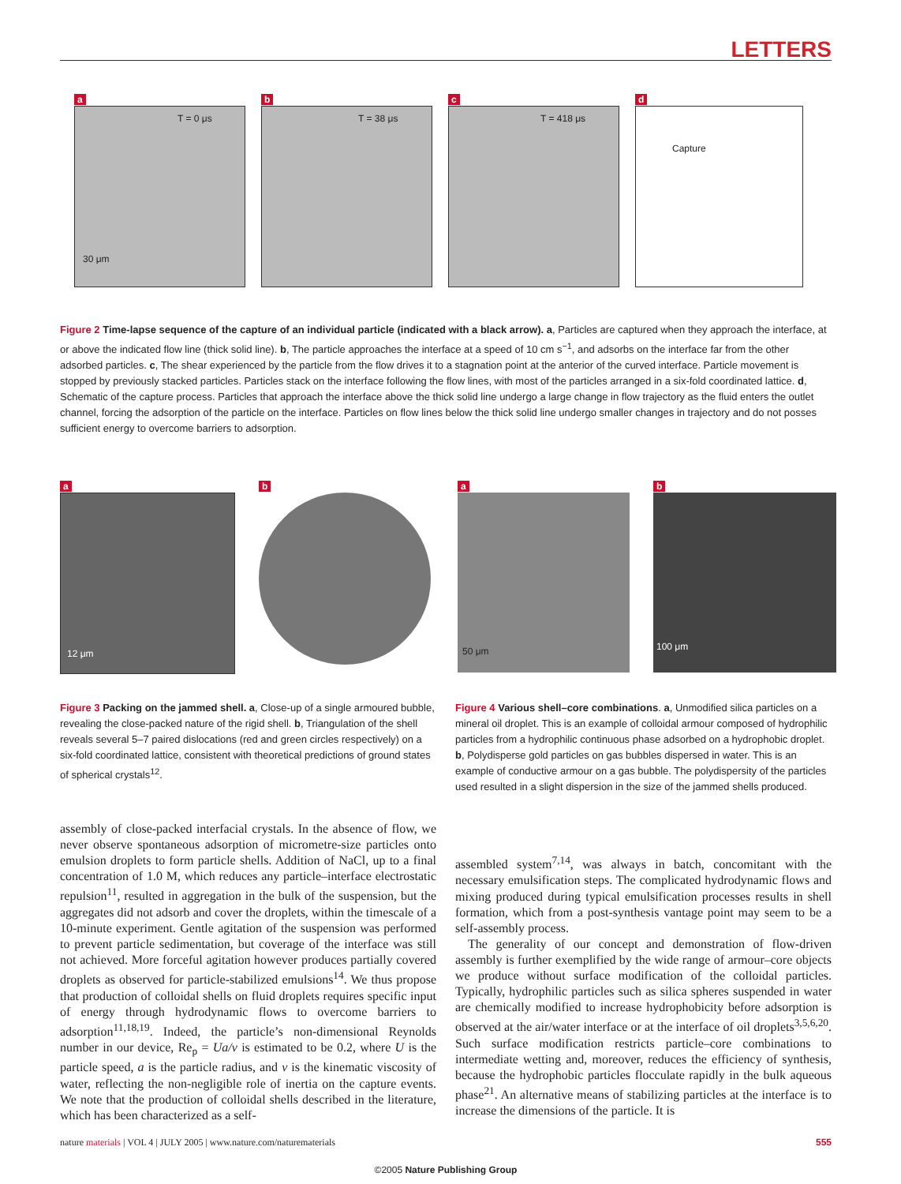LETTERS
a
T = 0 μs
30 μm
b
T = 38 μs
c
T = 418 μs
d
Capture
Figure 2 Time-lapse sequence of the capture of an individual particle (indicated with a black arrow). a, Particles are captured when they approach the interface, at or above the indicated flow line (thick solid line). b, The particle approaches the interface at a speed of 10 cm s<sup>−1</sup>, and adsorbs on the interface far from the other adsorbed particles. c, The shear experienced by the particle from the flow drives it to a stagnation point at the anterior of the curved interface. Particle movement is stopped by previously stacked particles. Particles stack on the interface following the flow lines, with most of the particles arranged in a six-fold coordinated lattice. d, Schematic of the capture process. Particles that approach the interface above the thick solid line undergo a large change in flow trajectory as the fluid enters the outlet channel, forcing the adsorption of the particle on the interface. Particles on flow lines below the thick solid line undergo smaller changes in trajectory and do not posses sufficient energy to overcome barriers to adsorption.
a
12 μm
b a
50 μm
b
100 μm
Figure 3 Packing on the jammed shell. a, Close-up of a single armoured bubble, revealing the close-packed nature of the rigid shell. b, Triangulation of the shell reveals several 5–7 paired dislocations (red and green circles respectively) on a six-fold coordinated lattice, consistent with theoretical predictions of ground states of spherical crystals<sup>12</sup>.
Figure 4 Various shell–core combinations. a, Unmodified silica particles on a mineral oil droplet. This is an example of colloidal armour composed of hydrophilic particles from a hydrophilic continuous phase adsorbed on a hydrophobic droplet. b, Polydisperse gold particles on gas bubbles dispersed in water. This is an example of conductive armour on a gas bubble. The polydispersity of the particles used resulted in a slight dispersion in the size of the jammed shells produced.
assembly of close-packed interfacial crystals. In the absence of flow, we never observe spontaneous adsorption of micrometre-size particles onto emulsion droplets to form particle shells. Addition of NaCl, up to a final concentration of 1.0 M, which reduces any particle–interface electrostatic repulsion<sup>11</sup>, resulted in aggregation in the bulk of the suspension, but the aggregates did not adsorb and cover the droplets, within the timescale of a 10-minute experiment. Gentle agitation of the suspension was performed to prevent particle sedimentation, but coverage of the interface was still not achieved. More forceful agitation however produces partially covered droplets as observed for particle-stabilized emulsions<sup>14</sup>. We thus propose that production of colloidal shells on fluid droplets requires specific input of energy through hydrodynamic flows to overcome barriers to adsorption<sup>11,18,19</sup>. Indeed, the particle’s non-dimensional Reynolds number in our device, Re<sub>p</sub> = Ua/ν is estimated to be 0.2, where U is the particle speed, a is the particle radius, and ν is the kinematic viscosity of water, reflecting the non-negligible role of inertia on the capture events. We note that the production of colloidal shells described in the literature, which has been characterized as a self-
assembled system<sup>7,14</sup>, was always in batch, concomitant with the necessary emulsification steps. The complicated hydrodynamic flows and mixing produced during typical emulsification processes results in shell formation, which from a post-synthesis vantage point may seem to be a self-assembly process.
 The generality of our concept and demonstration of flow-driven assembly is further exemplified by the wide range of armour–core objects we produce without surface modification of the colloidal particles. Typically, hydrophilic particles such as silica spheres suspended in water are chemically modified to increase hydrophobicity before adsorption is observed at the air/water interface or at the interface of oil droplets<sup>3,5,6,20</sup>. Such surface modification restricts particle–core combinations to intermediate wetting and, moreover, reduces the efficiency of synthesis, because the hydrophobic particles flocculate rapidly in the bulk aqueous phase<sup>21</sup>. An alternative means of stabilizing particles at the interface is to increase the dimensions of the particle. It is
nature materials | VOL 4 | JULY 2005 | www.nature.com/naturematerials 555
©2005 Nature Publishing Group